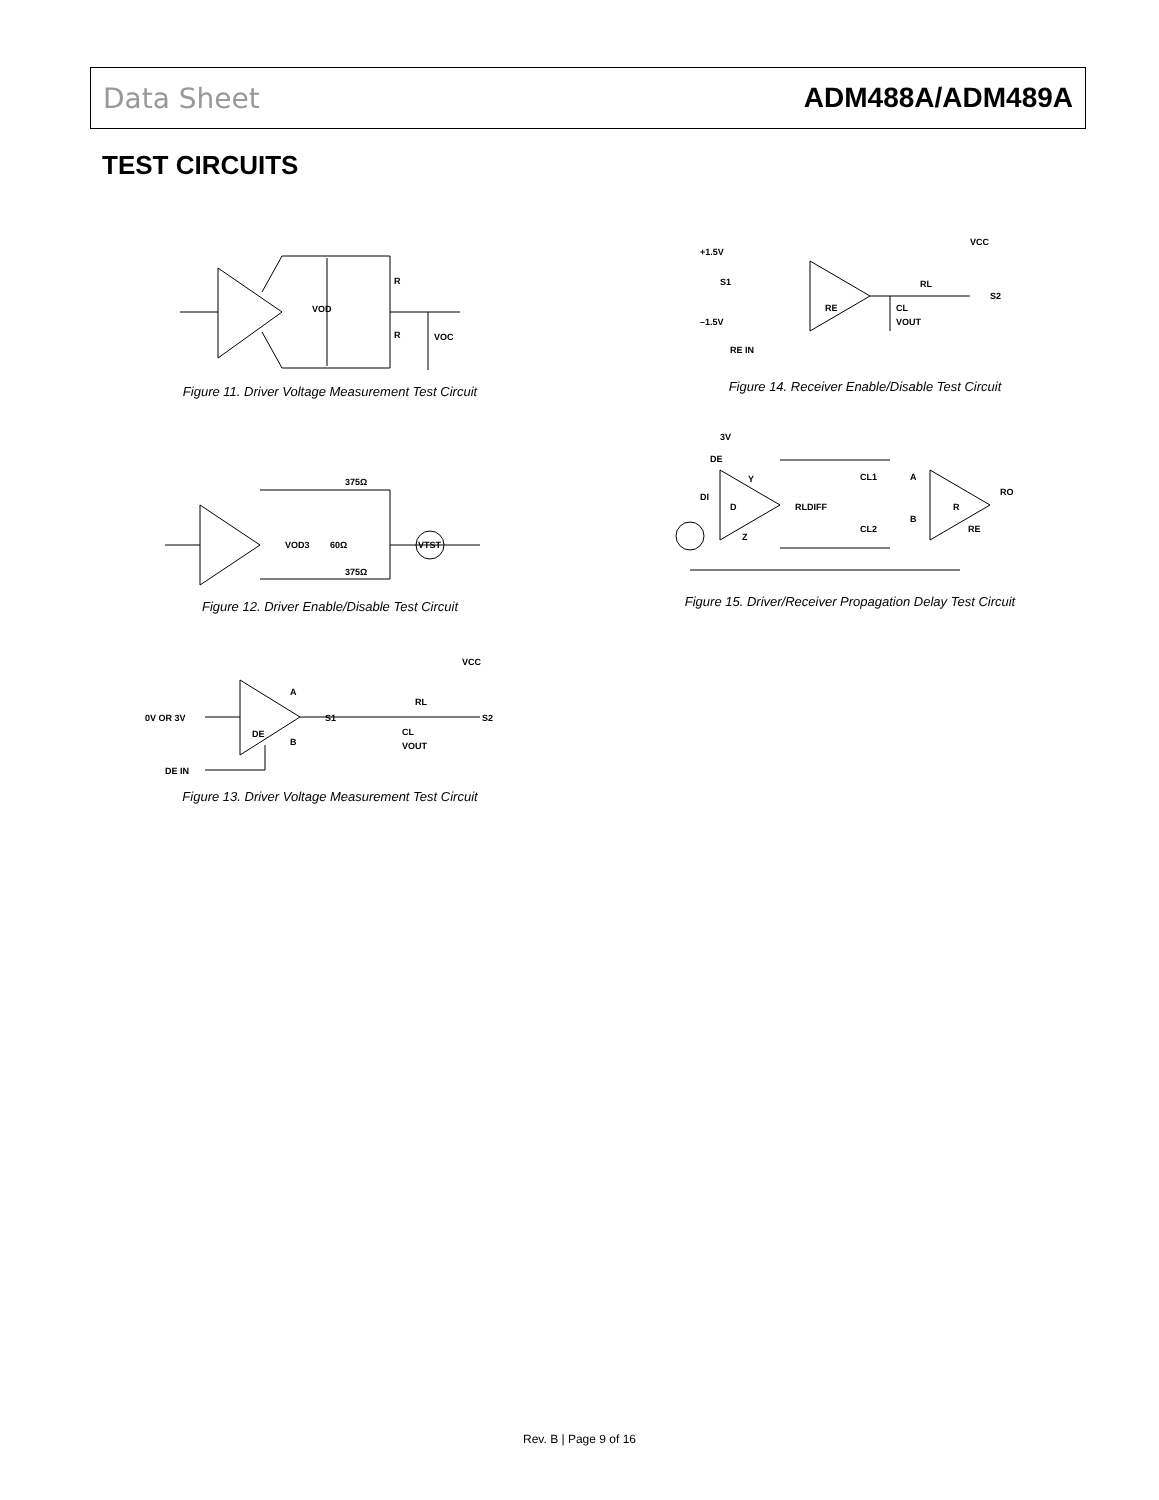Data Sheet ADM488A/ADM489A
TEST CIRCUITS
R
R
VOD
VOC
Figure 11. Driver Voltage Measurement Test Circuit
+1.5V
–1.5V
S1
RE
RL
CL
VOUT
VCC
S2
RE IN
Figure 14. Receiver Enable/Disable Test Circuit
375Ω
375Ω
60Ω
VOD3
VTST
Figure 12. Driver Enable/Disable Test Circuit
3V
DE
DI
D
Y
Z
RLDIFF
CL1
CL2
A
B
R
RO
RE
Figure 15. Driver/Receiver Propagation Delay Test Circuit
0V OR 3V
DE IN
A
B
DE
S1
RL
CL
VOUT
VCC
S2
Figure 13. Driver Voltage Measurement Test Circuit
Rev. B | Page 9 of 16